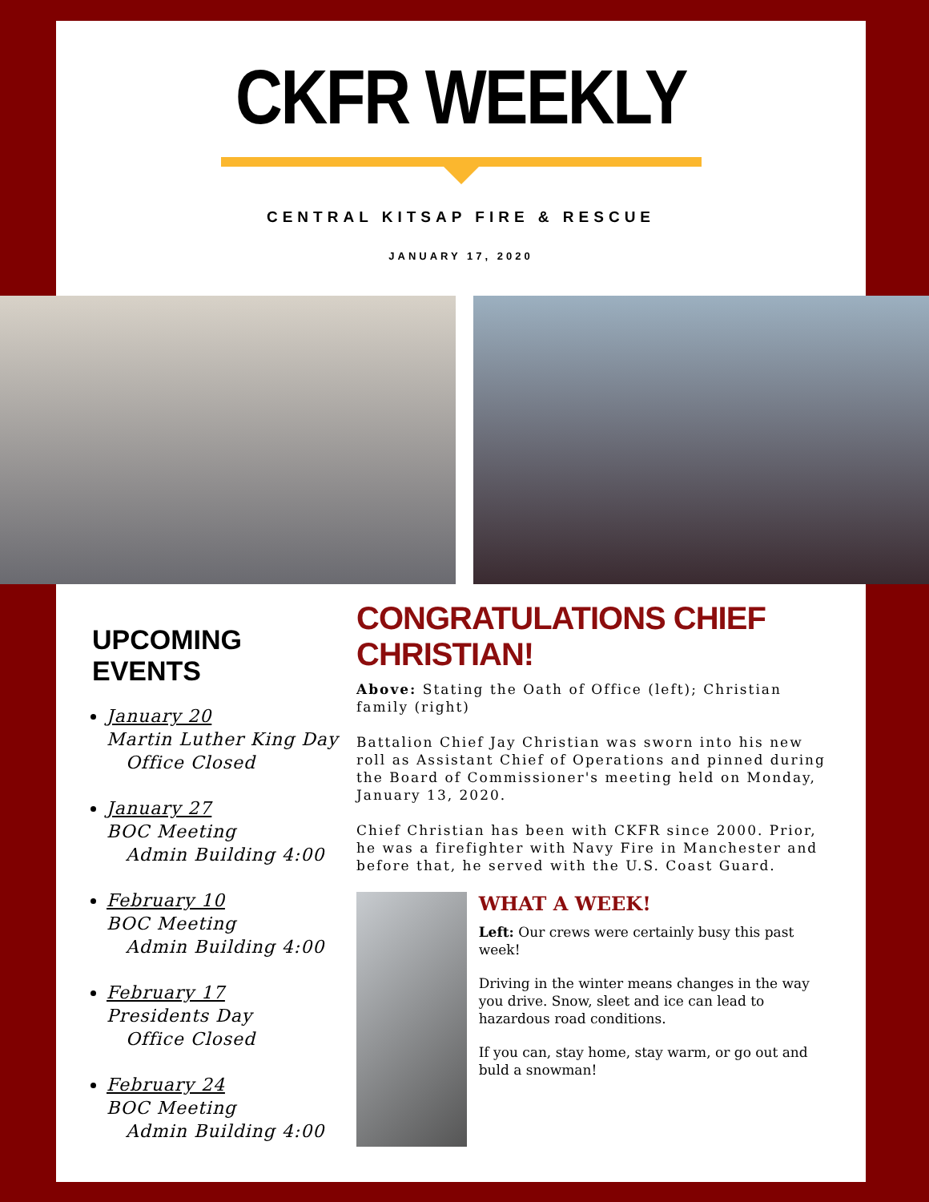CKFR WEEKLY
CENTRAL KITSAP FIRE & RESCUE
JANUARY 17, 2020
UPCOMING EVENTS
January 20
Martin Luther King Day
Office Closed
January 27
BOC Meeting
Admin Building 4:00
February 10
BOC Meeting
Admin Building 4:00
February 17
Presidents Day
Office Closed
February 24
BOC Meeting
Admin Building 4:00
CONGRATULATIONS CHIEF CHRISTIAN!
Above: Stating the Oath of Office (left); Christian family (right)
Battalion Chief Jay Christian was sworn into his new roll as Assistant Chief of Operations and pinned during the Board of Commissioner's meeting held on Monday, January 13, 2020.
Chief Christian has been with CKFR since 2000. Prior, he was a firefighter with Navy Fire in Manchester and before that, he served with the U.S. Coast Guard.
WHAT A WEEK!
Left: Our crews were certainly busy this past week!
Driving in the winter means changes in the way you drive. Snow, sleet and ice can lead to hazardous road conditions.
If you can, stay home, stay warm, or go out and buld a snowman!